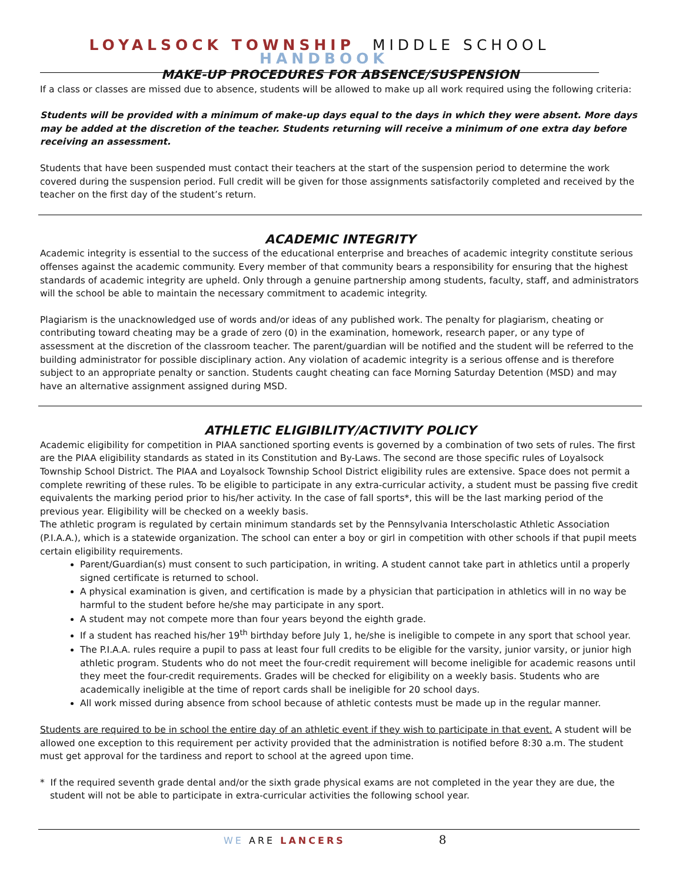LOYALSOCK TOWNSHIP MIDDLE SCHOOL HANDBOOK
MAKE-UP PROCEDURES FOR ABSENCE/SUSPENSION
If a class or classes are missed due to absence, students will be allowed to make up all work required using the following criteria:
Students will be provided with a minimum of make-up days equal to the days in which they were absent. More days may be added at the discretion of the teacher. Students returning will receive a minimum of one extra day before receiving an assessment.
Students that have been suspended must contact their teachers at the start of the suspension period to determine the work covered during the suspension period. Full credit will be given for those assignments satisfactorily completed and received by the teacher on the first day of the student’s return.
ACADEMIC INTEGRITY
Academic integrity is essential to the success of the educational enterprise and breaches of academic integrity constitute serious offenses against the academic community. Every member of that community bears a responsibility for ensuring that the highest standards of academic integrity are upheld. Only through a genuine partnership among students, faculty, staff, and administrators will the school be able to maintain the necessary commitment to academic integrity.
Plagiarism is the unacknowledged use of words and/or ideas of any published work. The penalty for plagiarism, cheating or contributing toward cheating may be a grade of zero (0) in the examination, homework, research paper, or any type of assessment at the discretion of the classroom teacher. The parent/guardian will be notified and the student will be referred to the building administrator for possible disciplinary action. Any violation of academic integrity is a serious offense and is therefore subject to an appropriate penalty or sanction. Students caught cheating can face Morning Saturday Detention (MSD) and may have an alternative assignment assigned during MSD.
ATHLETIC ELIGIBILITY/ACTIVITY POLICY
Academic eligibility for competition in PIAA sanctioned sporting events is governed by a combination of two sets of rules. The first are the PIAA eligibility standards as stated in its Constitution and By-Laws. The second are those specific rules of Loyalsock Township School District. The PIAA and Loyalsock Township School District eligibility rules are extensive. Space does not permit a complete rewriting of these rules. To be eligible to participate in any extra-curricular activity, a student must be passing five credit equivalents the marking period prior to his/her activity. In the case of fall sports*, this will be the last marking period of the previous year. Eligibility will be checked on a weekly basis.
The athletic program is regulated by certain minimum standards set by the Pennsylvania Interscholastic Athletic Association (P.I.A.A.), which is a statewide organization. The school can enter a boy or girl in competition with other schools if that pupil meets certain eligibility requirements.
Parent/Guardian(s) must consent to such participation, in writing. A student cannot take part in athletics until a properly signed certificate is returned to school.
A physical examination is given, and certification is made by a physician that participation in athletics will in no way be harmful to the student before he/she may participate in any sport.
A student may not compete more than four years beyond the eighth grade.
If a student has reached his/her 19<sup>th</sup> birthday before July 1, he/she is ineligible to compete in any sport that school year.
The P.I.A.A. rules require a pupil to pass at least four full credits to be eligible for the varsity, junior varsity, or junior high athletic program. Students who do not meet the four-credit requirement will become ineligible for academic reasons until they meet the four-credit requirements. Grades will be checked for eligibility on a weekly basis. Students who are academically ineligible at the time of report cards shall be ineligible for 20 school days.
All work missed during absence from school because of athletic contests must be made up in the regular manner.
Students are required to be in school the entire day of an athletic event if they wish to participate in that event. A student will be allowed one exception to this requirement per activity provided that the administration is notified before 8:30 a.m. The student must get approval for the tardiness and report to school at the agreed upon time.
* If the required seventh grade dental and/or the sixth grade physical exams are not completed in the year they are due, the student will not be able to participate in extra-curricular activities the following school year.
WE ARE LANCERS 8